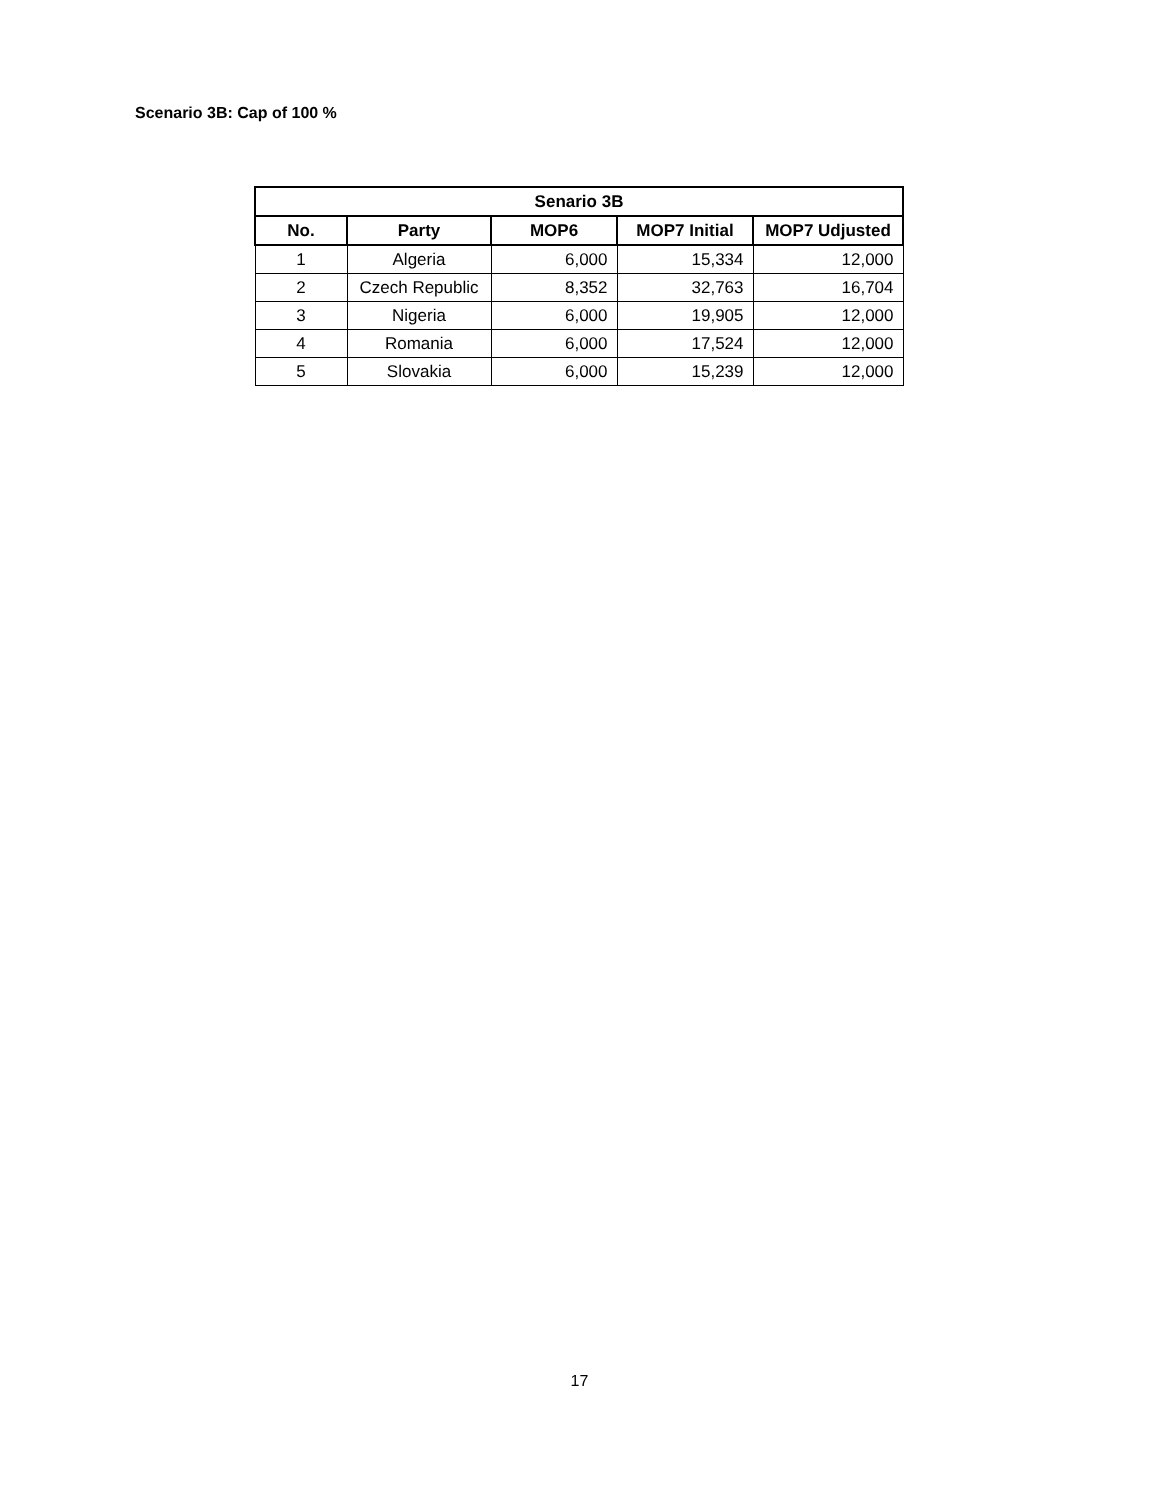Scenario 3B: Cap of 100 %
| Senario 3B | | | | |
| --- | --- | --- | --- | --- |
| No. | Party | MOP6 | MOP7 Initial | MOP7 Udjusted |
| 1 | Algeria | 6,000 | 15,334 | 12,000 |
| 2 | Czech Republic | 8,352 | 32,763 | 16,704 |
| 3 | Nigeria | 6,000 | 19,905 | 12,000 |
| 4 | Romania | 6,000 | 17,524 | 12,000 |
| 5 | Slovakia | 6,000 | 15,239 | 12,000 |
17